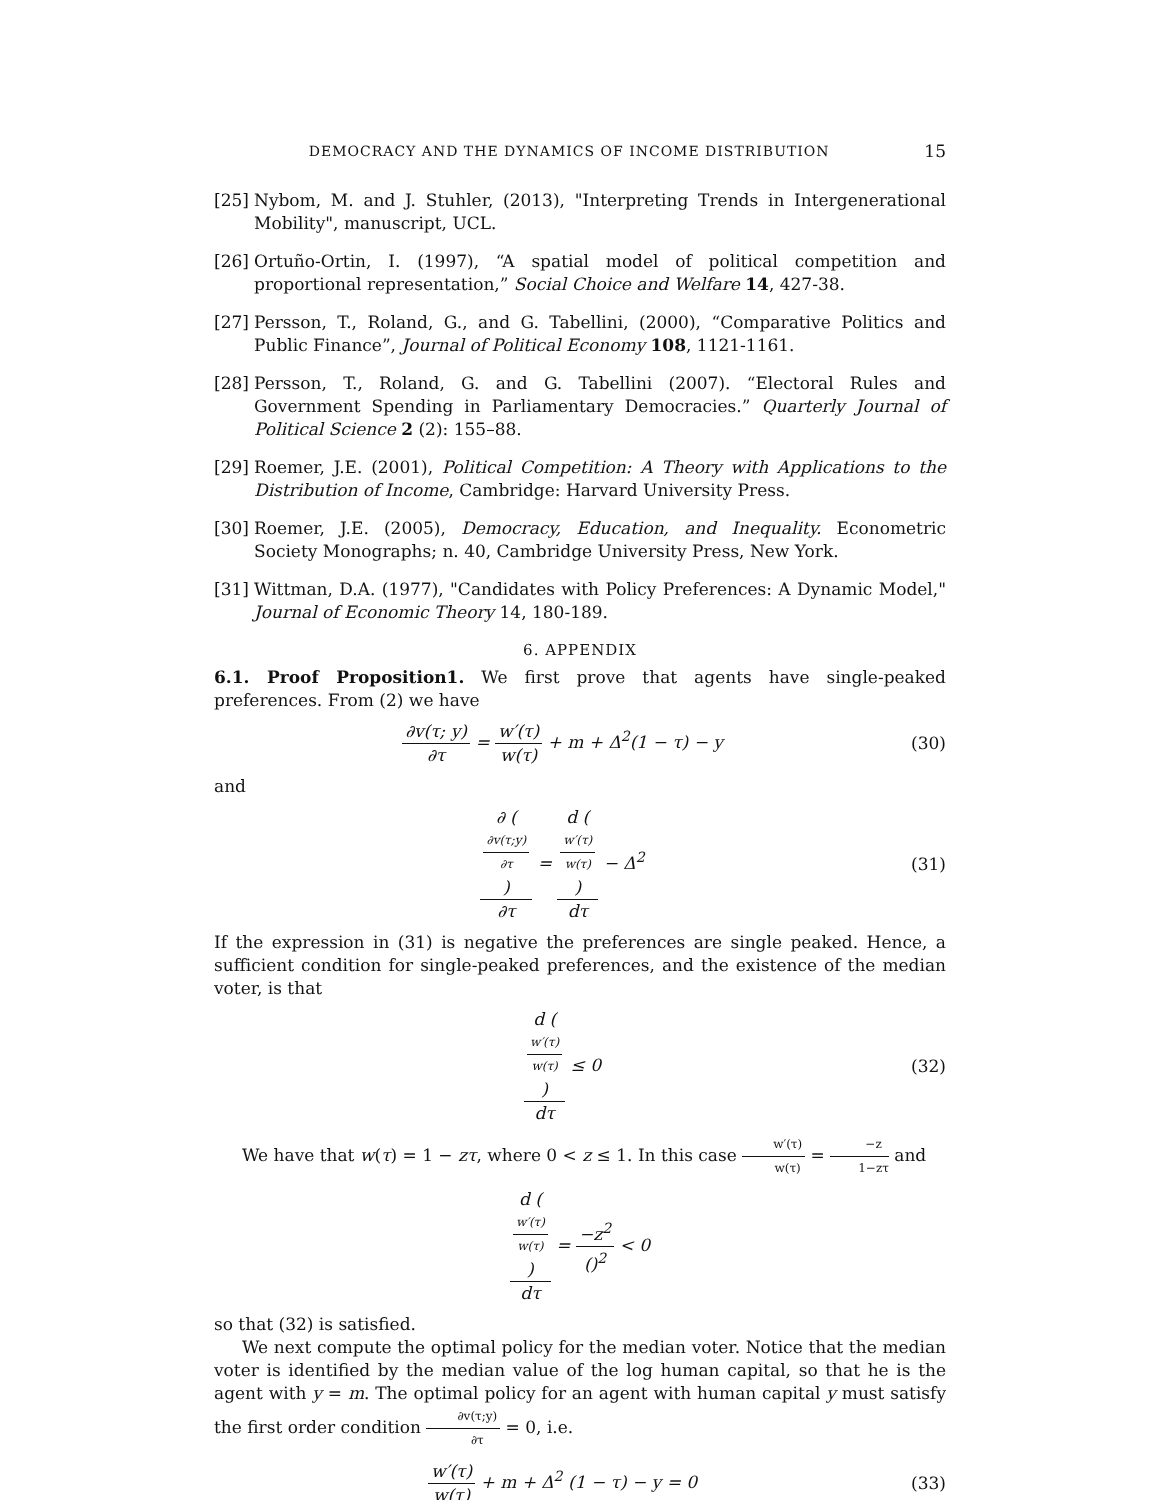DEMOCRACY AND THE DYNAMICS OF INCOME DISTRIBUTION 15
[25] Nybom, M. and J. Stuhler, (2013), "Interpreting Trends in Intergenerational Mobility", manuscript, UCL.
[26] Ortuño-Ortin, I. (1997), “A spatial model of political competition and proportional representation,” Social Choice and Welfare 14, 427-38.
[27] Persson, T., Roland, G., and G. Tabellini, (2000), “Comparative Politics and Public Finance”, Journal of Political Economy 108, 1121-1161.
[28] Persson, T., Roland, G. and G. Tabellini (2007). “Electoral Rules and Government Spending in Parliamentary Democracies.” Quarterly Journal of Political Science 2 (2): 155–88.
[29] Roemer, J.E. (2001), Political Competition: A Theory with Applications to the Distribution of Income, Cambridge: Harvard University Press.
[30] Roemer, J.E. (2005), Democracy, Education, and Inequality. Econometric Society Monographs; n. 40, Cambridge University Press, New York.
[31] Wittman, D.A. (1977), "Candidates with Policy Preferences: A Dynamic Model," Journal of Economic Theory 14, 180-189.
6. APPENDIX
6.1. Proof Proposition1. We first prove that agents have single-peaked preferences. From (2) we have
∂v(τ; y) ∂τ = w′(τ) w(τ) + m + Δ<sup>2</sup>(1 − τ) − y (30)
and
∂ (
∂v(τ;y)
∂τ
) ∂τ = d (
w′(τ)
w(τ)
) dτ − Δ<sup>2</sup> (31)
If the expression in (31) is negative the preferences are single peaked. Hence, a sufficient condition for single-peaked preferences, and the existence of the median voter, is that
d (
w′(τ)
w(τ)
) dτ ≤ 0 (32)
We have that w(τ) = 1 − zτ, where 0 < z ≤ 1. In this case w′(τ) w(τ) = −z 1−zτ and
d (
w′(τ)
w(τ)
) dτ = −z<sup>2</sup> ()<sup>2</sup> < 0
so that (32) is satisfied.
We next compute the optimal policy for the median voter. Notice that the median voter is identified by the median value of the log human capital, so that he is the agent with y = m. The optimal policy for an agent with human capital y must satisfy the first order condition ∂v(τ;y) ∂τ = 0, i.e.
w′(τ) w(τ) + m + Δ<sup>2</sup> (1 − τ) − y = 0 (33)